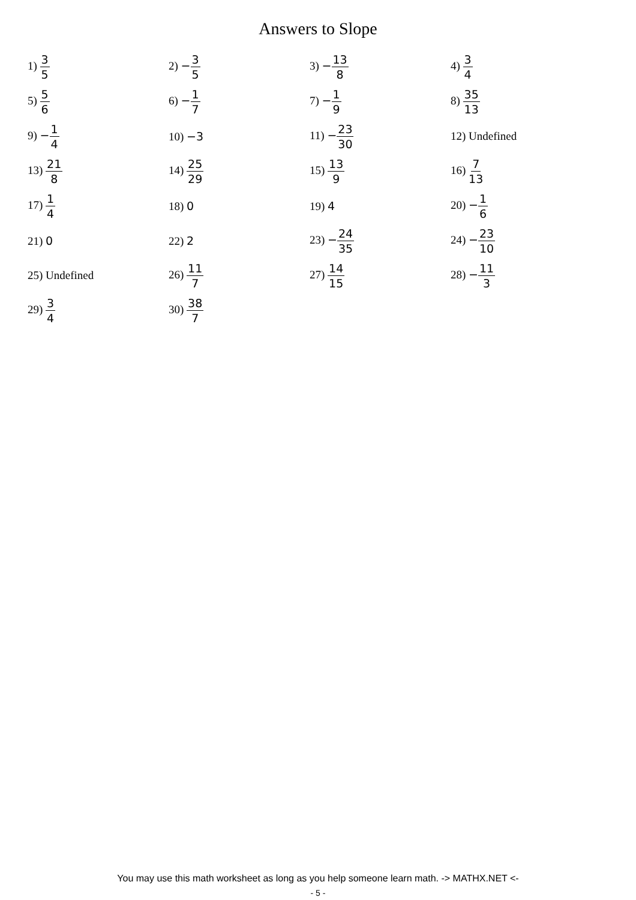Answers to Slope
| 1) 3 5 | 2) − 3 5 | 3) − 13 8 | 4) 3 4 |
| 5) 5 6 | 6) − 1 7 | 7) − 1 9 | 8) 35 13 |
| 9) − 1 4 | 10) −3 | 11) − 23 30 | 12) Undefined |
| 13) 21 8 | 14) 25 29 | 15) 13 9 | 16) 7 13 |
| 17) 1 4 | 18) 0 | 19) 4 | 20) − 1 6 |
| 21) 0 | 22) 2 | 23) − 24 35 | 24) − 23 10 |
| 25) Undefined | 26) 11 7 | 27) 14 15 | 28) − 11 3 |
| 29) 3 4 | 30) 38 7 | | |
You may use this math worksheet as long as you help someone learn math. -> MATHX.NET <-
- 5 -